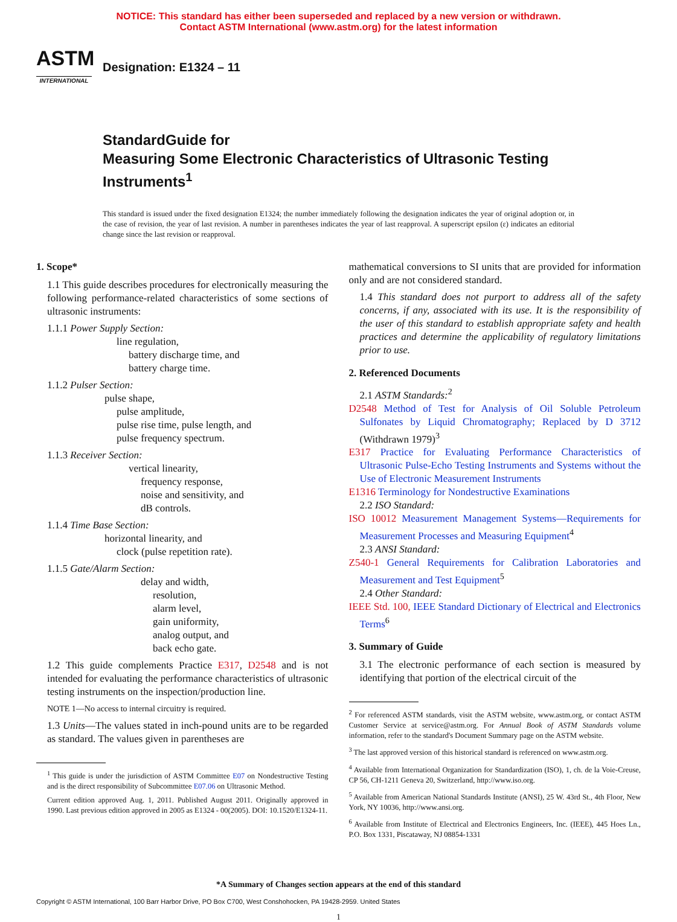NOTICE: This standard has either been superseded and replaced by a new version or withdrawn.
Contact ASTM International (www.astm.org) for the latest information
ASTM
INTERNATIONAL
Designation: E1324 – 11
StandardGuide for
Measuring Some Electronic Characteristics of Ultrasonic Testing Instruments<sup>1</sup>
This standard is issued under the fixed designation E1324; the number immediately following the designation indicates the year of original adoption or, in the case of revision, the year of last revision. A number in parentheses indicates the year of last reapproval. A superscript epsilon (ε) indicates an editorial change since the last revision or reapproval.
1. Scope*
1.1 This guide describes procedures for electronically measuring the following performance-related characteristics of some sections of ultrasonic instruments:
1.1.1 Power Supply Section:
line regulation,
battery discharge time, and
battery charge time.
1.1.2 Pulser Section:
pulse shape,
pulse amplitude,
pulse rise time, pulse length, and
pulse frequency spectrum.
1.1.3 Receiver Section:
vertical linearity,
frequency response,
noise and sensitivity, and
dB controls.
1.1.4 Time Base Section:
horizontal linearity, and
clock (pulse repetition rate).
1.1.5 Gate/Alarm Section:
delay and width,
resolution,
alarm level,
gain uniformity,
analog output, and
back echo gate.
1.2 This guide complements Practice E317, D2548 and is not intended for evaluating the performance characteristics of ultrasonic testing instruments on the inspection/production line.
NOTE 1—No access to internal circuitry is required.
1.3 Units—The values stated in inch-pound units are to be regarded as standard. The values given in parentheses are
<sup>1</sup> This guide is under the jurisdiction of ASTM Committee E07 on Nondestructive Testing and is the direct responsibility of Subcommittee E07.06 on Ultrasonic Method.
Current edition approved Aug. 1, 2011. Published August 2011. Originally approved in 1990. Last previous edition approved in 2005 as E1324 - 00(2005). DOI: 10.1520/E1324-11.
mathematical conversions to SI units that are provided for information only and are not considered standard.
1.4 This standard does not purport to address all of the safety concerns, if any, associated with its use. It is the responsibility of the user of this standard to establish appropriate safety and health practices and determine the applicability of regulatory limitations prior to use.
2. Referenced Documents
2.1 ASTM Standards:<sup>2</sup>
D2548 Method of Test for Analysis of Oil Soluble Petroleum Sulfonates by Liquid Chromatography; Replaced by D 3712 (Withdrawn 1979)<sup>3</sup>
E317 Practice for Evaluating Performance Characteristics of Ultrasonic Pulse-Echo Testing Instruments and Systems without the Use of Electronic Measurement Instruments
E1316 Terminology for Nondestructive Examinations
2.2 ISO Standard:
ISO 10012 Measurement Management Systems—Requirements for Measurement Processes and Measuring Equipment<sup>4</sup>
2.3 ANSI Standard:
Z540-1 General Requirements for Calibration Laboratories and Measurement and Test Equipment<sup>5</sup>
2.4 Other Standard:
IEEE Std. 100, IEEE Standard Dictionary of Electrical and Electronics Terms<sup>6</sup>
3. Summary of Guide
3.1 The electronic performance of each section is measured by identifying that portion of the electrical circuit of the
<sup>2</sup> For referenced ASTM standards, visit the ASTM website, www.astm.org, or contact ASTM Customer Service at service@astm.org. For Annual Book of ASTM Standards volume information, refer to the standard's Document Summary page on the ASTM website.
<sup>3</sup> The last approved version of this historical standard is referenced on www.astm.org.
<sup>4</sup> Available from International Organization for Standardization (ISO), 1, ch. de la Voie-Creuse, CP 56, CH-1211 Geneva 20, Switzerland, http://www.iso.org.
<sup>5</sup> Available from American National Standards Institute (ANSI), 25 W. 43rd St., 4th Floor, New York, NY 10036, http://www.ansi.org.
<sup>6</sup> Available from Institute of Electrical and Electronics Engineers, Inc. (IEEE), 445 Hoes Ln., P.O. Box 1331, Piscataway, NJ 08854-1331
*A Summary of Changes section appears at the end of this standard
Copyright © ASTM International, 100 Barr Harbor Drive, PO Box C700, West Conshohocken, PA 19428-2959. United States
1